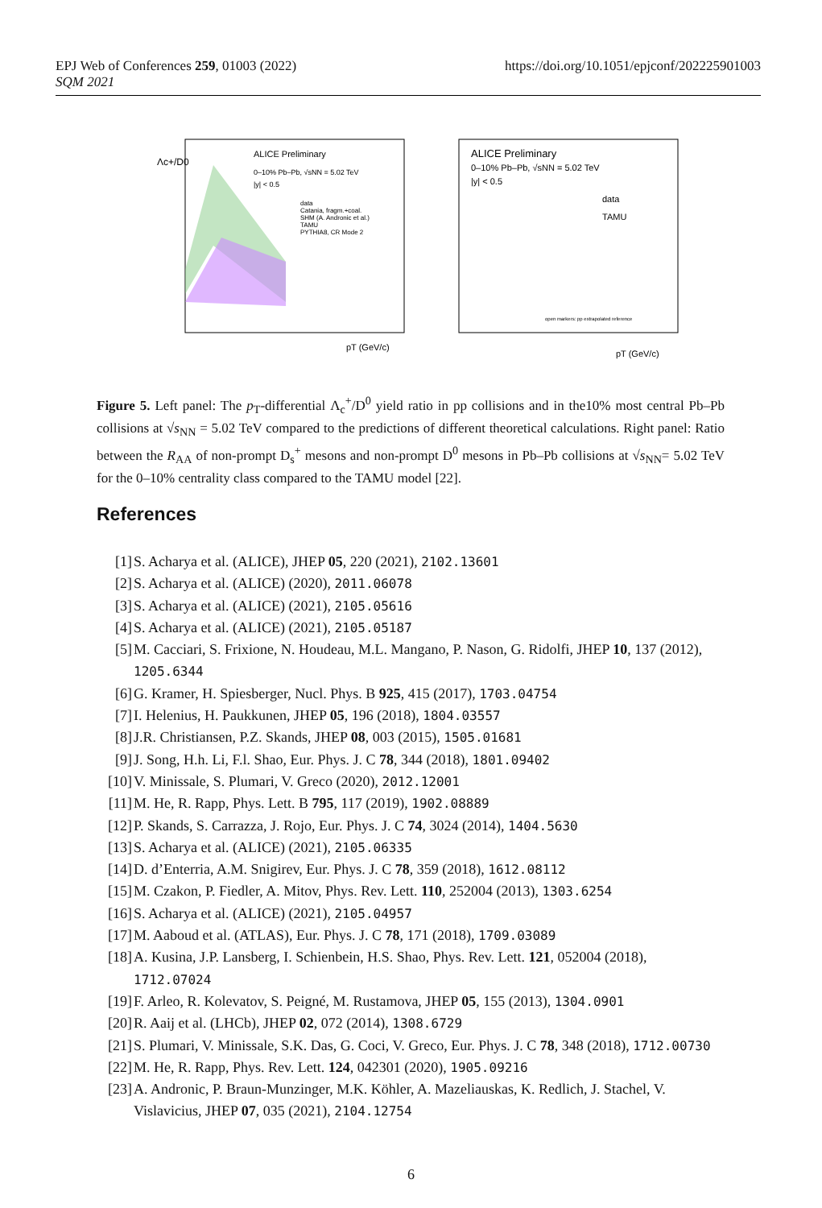EPJ Web of Conferences 259, 01003 (2022)
SQM 2021
https://doi.org/10.1051/epjconf/202225901003
ALICE Preliminary
0–10% Pb–Pb, √sNN = 5.02 TeV
|y| < 0.5
data
Catania, fragm.+coal.
SHM (A. Andronic et al.)
TAMU
PYTHIA8, CR Mode 2
Λc+/D0
pT (GeV/c)
ALICE Preliminary
0–10% Pb–Pb, √sNN = 5.02 TeV
|y| < 0.5
data
TAMU
open markers: pp extrapolated reference
pT (GeV/c)
Figure 5. Left panel: The p<sub>T</sub>-differential Λ<sub>c</sub><sup>+</sup>/D<sup>0</sup> yield ratio in pp collisions and in the10% most central Pb–Pb collisions at √s<sub>NN</sub> = 5.02 TeV compared to the predictions of different theoretical calculations. Right panel: Ratio between the R<sub>AA</sub> of non-prompt D<sub>s</sub><sup>+</sup> mesons and non-prompt D<sup>0</sup> mesons in Pb–Pb collisions at √s<sub>NN</sub>= 5.02 TeV for the 0–10% centrality class compared to the TAMU model [22].
References
[1] S. Acharya et al. (ALICE), JHEP 05, 220 (2021), 2102.13601
[2] S. Acharya et al. (ALICE) (2020), 2011.06078
[3] S. Acharya et al. (ALICE) (2021), 2105.05616
[4] S. Acharya et al. (ALICE) (2021), 2105.05187
[5] M. Cacciari, S. Frixione, N. Houdeau, M.L. Mangano, P. Nason, G. Ridolfi, JHEP 10, 137 (2012), 1205.6344
[6] G. Kramer, H. Spiesberger, Nucl. Phys. B 925, 415 (2017), 1703.04754
[7] I. Helenius, H. Paukkunen, JHEP 05, 196 (2018), 1804.03557
[8] J.R. Christiansen, P.Z. Skands, JHEP 08, 003 (2015), 1505.01681
[9] J. Song, H.h. Li, F.l. Shao, Eur. Phys. J. C 78, 344 (2018), 1801.09402
[10] V. Minissale, S. Plumari, V. Greco (2020), 2012.12001
[11] M. He, R. Rapp, Phys. Lett. B 795, 117 (2019), 1902.08889
[12] P. Skands, S. Carrazza, J. Rojo, Eur. Phys. J. C 74, 3024 (2014), 1404.5630
[13] S. Acharya et al. (ALICE) (2021), 2105.06335
[14] D. d’Enterria, A.M. Snigirev, Eur. Phys. J. C 78, 359 (2018), 1612.08112
[15] M. Czakon, P. Fiedler, A. Mitov, Phys. Rev. Lett. 110, 252004 (2013), 1303.6254
[16] S. Acharya et al. (ALICE) (2021), 2105.04957
[17] M. Aaboud et al. (ATLAS), Eur. Phys. J. C 78, 171 (2018), 1709.03089
[18] A. Kusina, J.P. Lansberg, I. Schienbein, H.S. Shao, Phys. Rev. Lett. 121, 052004 (2018), 1712.07024
[19] F. Arleo, R. Kolevatov, S. Peigné, M. Rustamova, JHEP 05, 155 (2013), 1304.0901
[20] R. Aaij et al. (LHCb), JHEP 02, 072 (2014), 1308.6729
[21] S. Plumari, V. Minissale, S.K. Das, G. Coci, V. Greco, Eur. Phys. J. C 78, 348 (2018), 1712.00730
[22] M. He, R. Rapp, Phys. Rev. Lett. 124, 042301 (2020), 1905.09216
[23] A. Andronic, P. Braun-Munzinger, M.K. Köhler, A. Mazeliauskas, K. Redlich, J. Stachel, V. Vislavicius, JHEP 07, 035 (2021), 2104.12754
6